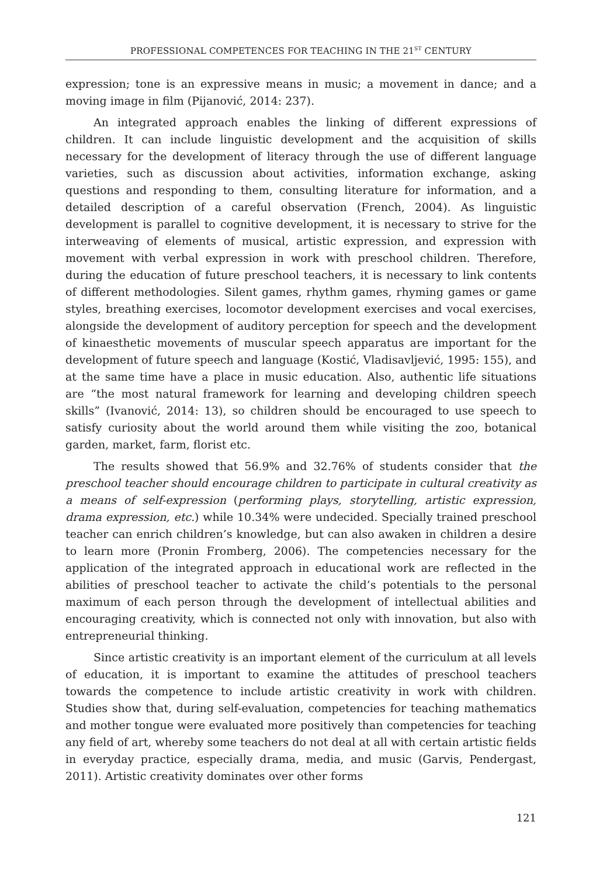PROFESSIONAL COMPETENCES FOR TEACHING IN THE 21<sup>ST</sup> CENTURY
expression; tone is an expressive means in music; a movement in dance; and a moving image in film (Pijanović, 2014: 237).
An integrated approach enables the linking of different expressions of children. It can include linguistic development and the acquisition of skills necessary for the development of literacy through the use of different language varieties, such as discussion about activities, information exchange, asking questions and responding to them, consulting literature for information, and a detailed description of a careful observation (French, 2004). As linguistic development is parallel to cognitive development, it is necessary to strive for the interweaving of elements of musical, artistic expression, and expression with movement with verbal expression in work with preschool children. Therefore, during the education of future preschool teachers, it is necessary to link contents of different methodologies. Silent games, rhythm games, rhyming games or game styles, breathing exercises, locomotor development exercises and vocal exercises, alongside the development of auditory perception for speech and the development of kinaesthetic movements of muscular speech apparatus are important for the development of future speech and language (Kostić, Vladisavljević, 1995: 155), and at the same time have a place in music education. Also, authentic life situations are “the most natural framework for learning and developing children speech skills” (Ivanović, 2014: 13), so children should be encouraged to use speech to satisfy curiosity about the world around them while visiting the zoo, botanical garden, market, farm, florist etc.
The results showed that 56.9% and 32.76% of students consider that the preschool teacher should encourage children to participate in cultural creativity as a means of self-expression (performing plays, storytelling, artistic expression, drama expression, etc.) while 10.34% were undecided. Specially trained preschool teacher can enrich children’s knowledge, but can also awaken in children a desire to learn more (Pronin Fromberg, 2006). The competencies necessary for the application of the integrated approach in educational work are reflected in the abilities of preschool teacher to activate the child’s potentials to the personal maximum of each person through the development of intellectual abilities and encouraging creativity, which is connected not only with innovation, but also with entrepreneurial thinking.
Since artistic creativity is an important element of the curriculum at all levels of education, it is important to examine the attitudes of preschool teachers towards the competence to include artistic creativity in work with children. Studies show that, during self-evaluation, competencies for teaching mathematics and mother tongue were evaluated more positively than competencies for teaching any field of art, whereby some teachers do not deal at all with certain artistic fields in everyday practice, especially drama, media, and music (Garvis, Pendergast, 2011). Artistic creativity dominates over other forms
121